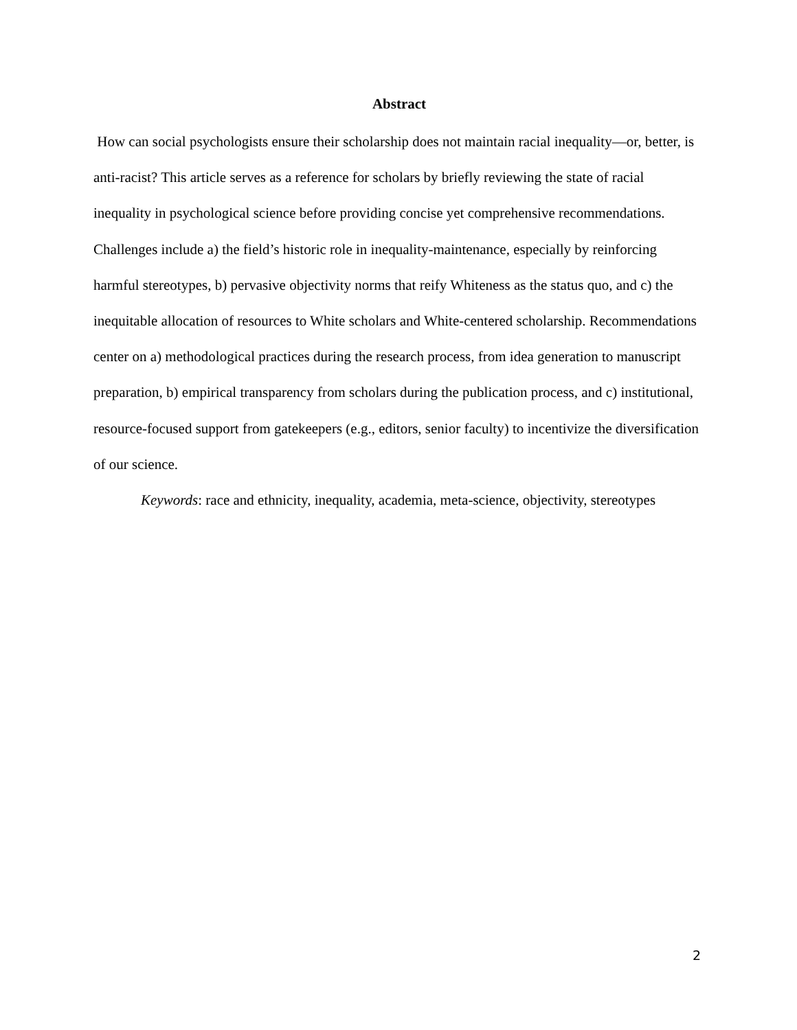Abstract
How can social psychologists ensure their scholarship does not maintain racial inequality—or, better, is anti-racist? This article serves as a reference for scholars by briefly reviewing the state of racial inequality in psychological science before providing concise yet comprehensive recommendations. Challenges include a) the field’s historic role in inequality-maintenance, especially by reinforcing harmful stereotypes, b) pervasive objectivity norms that reify Whiteness as the status quo, and c) the inequitable allocation of resources to White scholars and White-centered scholarship. Recommendations center on a) methodological practices during the research process, from idea generation to manuscript preparation, b) empirical transparency from scholars during the publication process, and c) institutional, resource-focused support from gatekeepers (e.g., editors, senior faculty) to incentivize the diversification of our science.
Keywords: race and ethnicity, inequality, academia, meta-science, objectivity, stereotypes
2